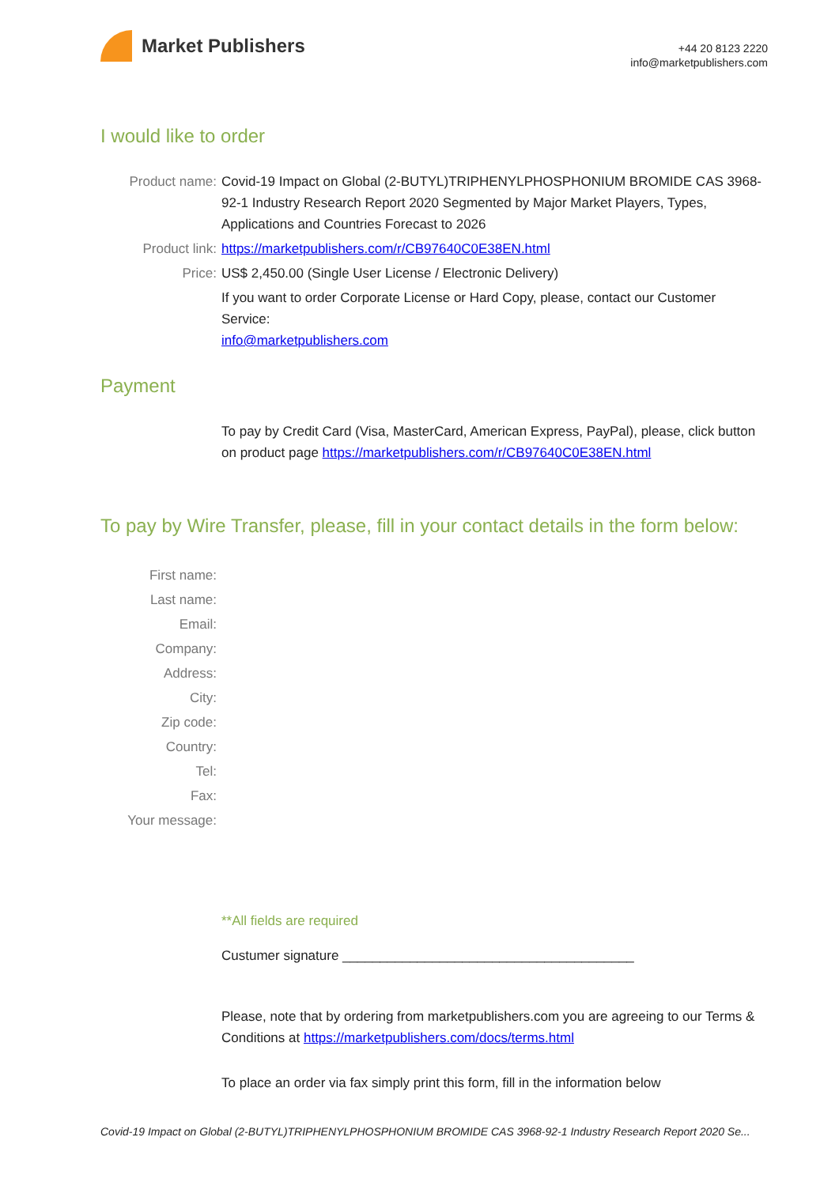Market Publishers
+44 20 8123 2220
info@marketpublishers.com
I would like to order
Product name: Covid-19 Impact on Global (2-BUTYL)TRIPHENYLPHOSPHONIUM BROMIDE CAS 3968-92-1 Industry Research Report 2020 Segmented by Major Market Players, Types, Applications and Countries Forecast to 2026
Product link: https://marketpublishers.com/r/CB97640C0E38EN.html
Price: US$ 2,450.00 (Single User License / Electronic Delivery)
If you want to order Corporate License or Hard Copy, please, contact our Customer Service:
info@marketpublishers.com
Payment
To pay by Credit Card (Visa, MasterCard, American Express, PayPal), please, click button on product page https://marketpublishers.com/r/CB97640C0E38EN.html
To pay by Wire Transfer, please, fill in your contact details in the form below:
First name:
Last name:
Email:
Company:
Address:
City:
Zip code:
Country:
Tel:
Fax:
Your message:
**All fields are required
Custumer signature _______________________________________
Please, note that by ordering from marketpublishers.com you are agreeing to our Terms & Conditions at https://marketpublishers.com/docs/terms.html
To place an order via fax simply print this form, fill in the information below
Covid-19 Impact on Global (2-BUTYL)TRIPHENYLPHOSPHONIUM BROMIDE CAS 3968-92-1 Industry Research Report 2020 Se...